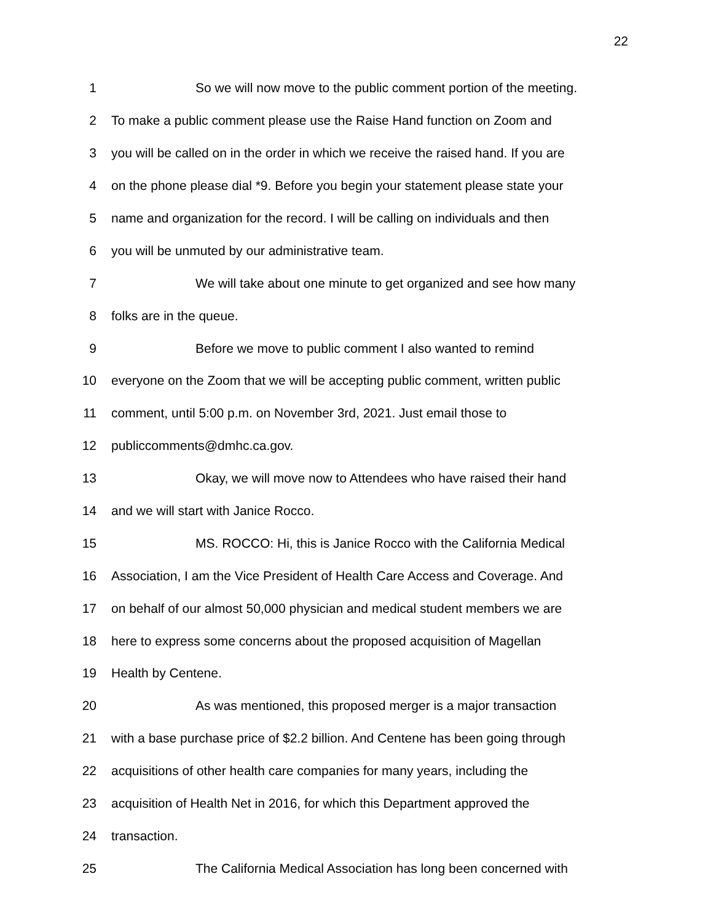22
1 So we will now move to the public comment portion of the meeting.
2 To make a public comment please use the Raise Hand function on Zoom and
3 you will be called on in the order in which we receive the raised hand. If you are
4 on the phone please dial *9. Before you begin your statement please state your
5 name and organization for the record. I will be calling on individuals and then
6 you will be unmuted by our administrative team.
7 We will take about one minute to get organized and see how many
8 folks are in the queue.
9 Before we move to public comment I also wanted to remind
10 everyone on the Zoom that we will be accepting public comment, written public
11 comment, until 5:00 p.m. on November 3rd, 2021. Just email those to
12 publiccomments@dmhc.ca.gov.
13 Okay, we will move now to Attendees who have raised their hand
14 and we will start with Janice Rocco.
15 MS. ROCCO: Hi, this is Janice Rocco with the California Medical
16 Association, I am the Vice President of Health Care Access and Coverage. And
17 on behalf of our almost 50,000 physician and medical student members we are
18 here to express some concerns about the proposed acquisition of Magellan
19 Health by Centene.
20 As was mentioned, this proposed merger is a major transaction
21 with a base purchase price of $2.2 billion. And Centene has been going through
22 acquisitions of other health care companies for many years, including the
23 acquisition of Health Net in 2016, for which this Department approved the
24 transaction.
25 The California Medical Association has long been concerned with